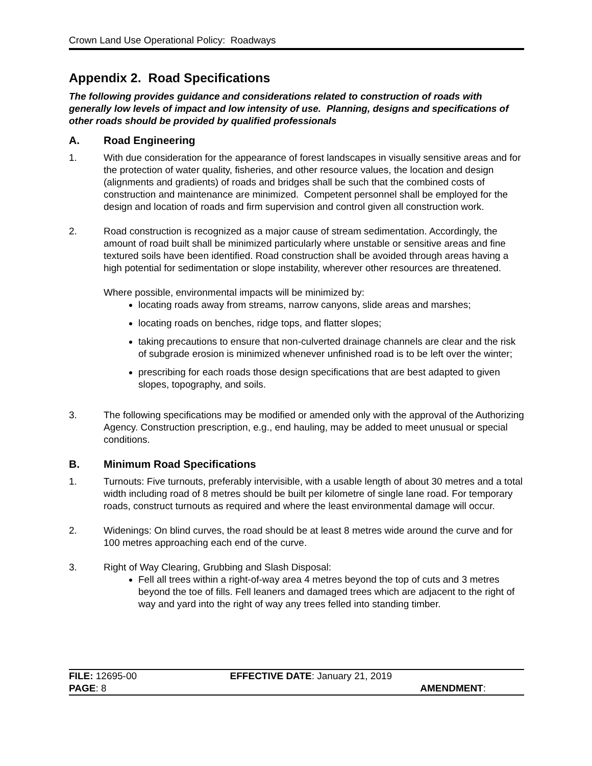Crown Land Use Operational Policy: Roadways
Appendix 2. Road Specifications
The following provides guidance and considerations related to construction of roads with generally low levels of impact and low intensity of use. Planning, designs and specifications of other roads should be provided by qualified professionals
A. Road Engineering
1. With due consideration for the appearance of forest landscapes in visually sensitive areas and for the protection of water quality, fisheries, and other resource values, the location and design (alignments and gradients) of roads and bridges shall be such that the combined costs of construction and maintenance are minimized. Competent personnel shall be employed for the design and location of roads and firm supervision and control given all construction work.
2. Road construction is recognized as a major cause of stream sedimentation. Accordingly, the amount of road built shall be minimized particularly where unstable or sensitive areas and fine textured soils have been identified. Road construction shall be avoided through areas having a high potential for sedimentation or slope instability, wherever other resources are threatened.
Where possible, environmental impacts will be minimized by:
locating roads away from streams, narrow canyons, slide areas and marshes;
locating roads on benches, ridge tops, and flatter slopes;
taking precautions to ensure that non-culverted drainage channels are clear and the risk of subgrade erosion is minimized whenever unfinished road is to be left over the winter;
prescribing for each roads those design specifications that are best adapted to given slopes, topography, and soils.
3. The following specifications may be modified or amended only with the approval of the Authorizing Agency. Construction prescription, e.g., end hauling, may be added to meet unusual or special conditions.
B. Minimum Road Specifications
1. Turnouts: Five turnouts, preferably intervisible, with a usable length of about 30 metres and a total width including road of 8 metres should be built per kilometre of single lane road. For temporary roads, construct turnouts as required and where the least environmental damage will occur.
2. Widenings: On blind curves, the road should be at least 8 metres wide around the curve and for 100 metres approaching each end of the curve.
3. Right of Way Clearing, Grubbing and Slash Disposal:
Fell all trees within a right-of-way area 4 metres beyond the top of cuts and 3 metres beyond the toe of fills. Fell leaners and damaged trees which are adjacent to the right of way and yard into the right of way any trees felled into standing timber.
| FILE: 12695-00 | EFFECTIVE DATE : January 21, 2019 |
| PAGE : 8 | AMENDMENT : |